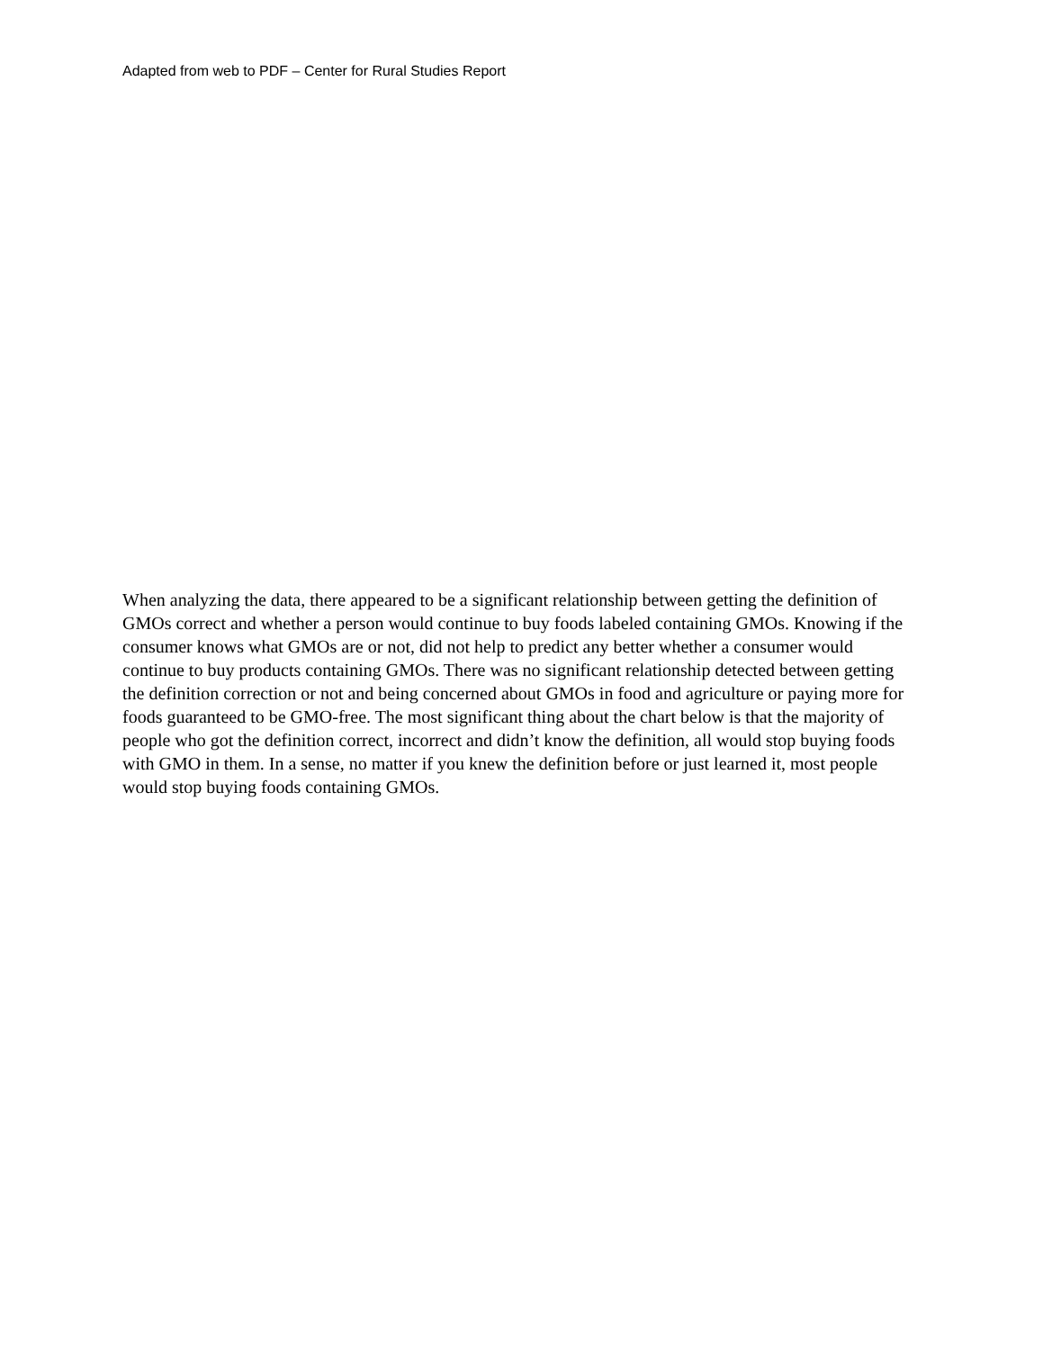Adapted from web to PDF – Center for Rural Studies Report
When analyzing the data, there appeared to be a significant relationship between getting the definition of GMOs correct and whether a person would continue to buy foods labeled containing GMOs. Knowing if the consumer knows what GMOs are or not, did not help to predict any better whether a consumer would continue to buy products containing GMOs. There was no significant relationship detected between getting the definition correction or not and being concerned about GMOs in food and agriculture or paying more for foods guaranteed to be GMO-free. The most significant thing about the chart below is that the majority of people who got the definition correct, incorrect and didn’t know the definition, all would stop buying foods with GMO in them. In a sense, no matter if you knew the definition before or just learned it, most people would stop buying foods containing GMOs.